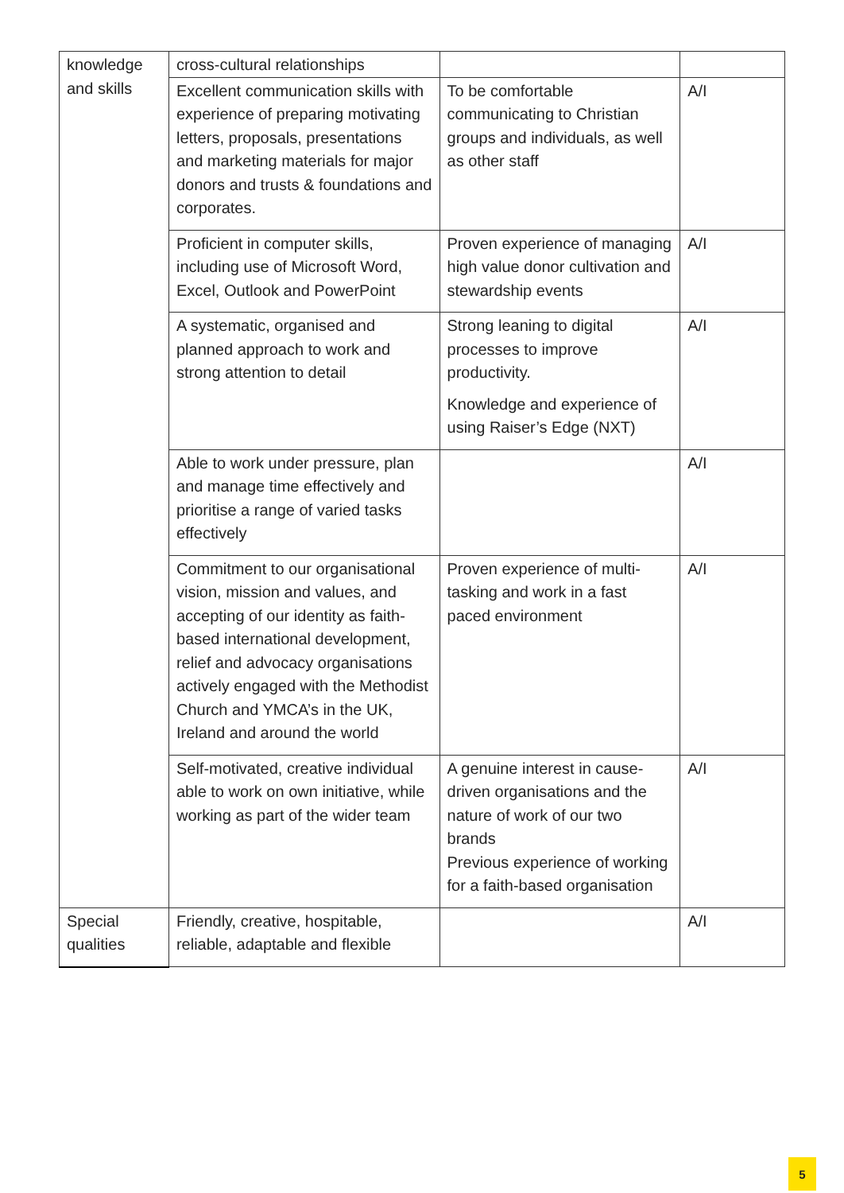| knowledge and skills | cross-cultural relationships | | |
| | Excellent communication skills with experience of preparing motivating letters, proposals, presentations and marketing materials for major donors and trusts & foundations and corporates. | To be comfortable communicating to Christian groups and individuals, as well as other staff | A/I |
| | Proficient in computer skills, including use of Microsoft Word, Excel, Outlook and PowerPoint | Proven experience of managing high value donor cultivation and stewardship events | A/I |
| | A systematic, organised and planned approach to work and strong attention to detail | Strong leaning to digital processes to improve productivity. Knowledge and experience of using Raiser’s Edge (NXT) | A/I |
| | Able to work under pressure, plan and manage time effectively and prioritise a range of varied tasks effectively | | A/I |
| | Commitment to our organisational vision, mission and values, and accepting of our identity as faith-based international development, relief and advocacy organisations actively engaged with the Methodist Church and YMCA’s in the UK, Ireland and around the world | Proven experience of multi-tasking and work in a fast paced environment | A/I |
| | Self-motivated, creative individual able to work on own initiative, while working as part of the wider team | A genuine interest in cause-driven organisations and the nature of work of our two brands Previous experience of working for a faith-based organisation | A/I |
| Special qualities | Friendly, creative, hospitable, reliable, adaptable and flexible | | A/I |
5